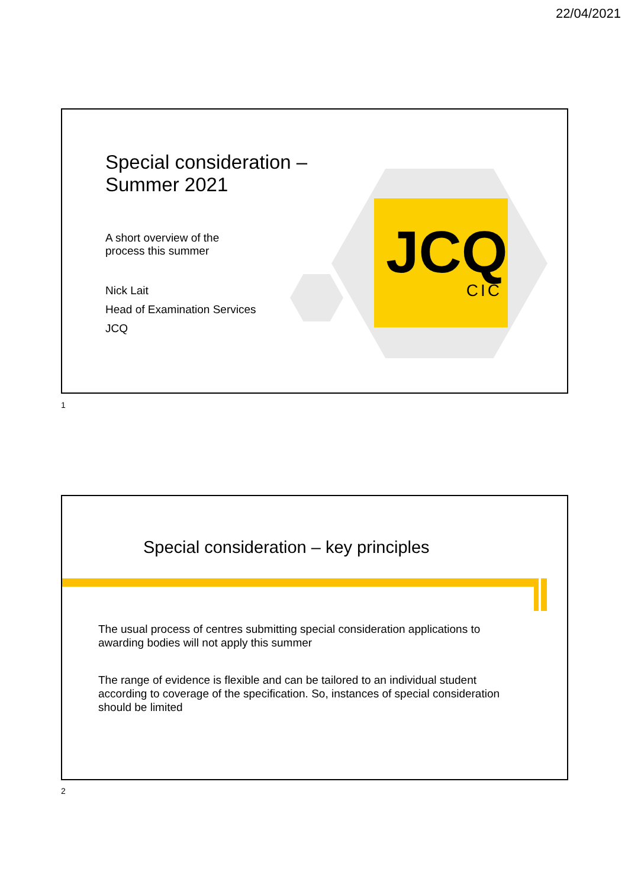22/04/2021
JCQ
CIC
Special consideration –
Summer 2021
A short overview of the
process this summer
Nick Lait
Head of Examination Services
JCQ
1
Special consideration – key principles
The usual process of centres submitting special consideration applications to awarding bodies will not apply this summer
The range of evidence is flexible and can be tailored to an individual student according to coverage of the specification. So, instances of special consideration should be limited
2